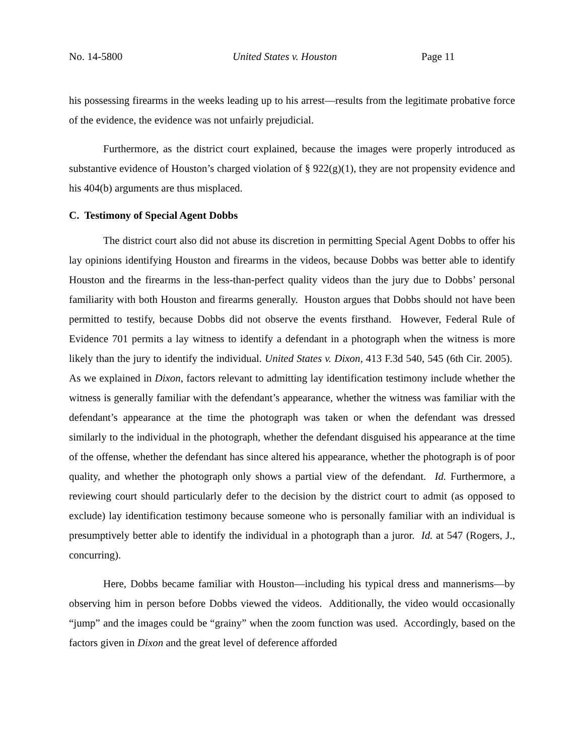No. 14-5800 United States v. Houston Page 11
his possessing firearms in the weeks leading up to his arrest—results from the legitimate probative force of the evidence, the evidence was not unfairly prejudicial.
Furthermore, as the district court explained, because the images were properly introduced as substantive evidence of Houston’s charged violation of § 922(g)(1), they are not propensity evidence and his 404(b) arguments are thus misplaced.
C. Testimony of Special Agent Dobbs
The district court also did not abuse its discretion in permitting Special Agent Dobbs to offer his lay opinions identifying Houston and firearms in the videos, because Dobbs was better able to identify Houston and the firearms in the less-than-perfect quality videos than the jury due to Dobbs’ personal familiarity with both Houston and firearms generally. Houston argues that Dobbs should not have been permitted to testify, because Dobbs did not observe the events firsthand. However, Federal Rule of Evidence 701 permits a lay witness to identify a defendant in a photograph when the witness is more likely than the jury to identify the individual. United States v. Dixon, 413 F.3d 540, 545 (6th Cir. 2005). As we explained in Dixon, factors relevant to admitting lay identification testimony include whether the witness is generally familiar with the defendant’s appearance, whether the witness was familiar with the defendant’s appearance at the time the photograph was taken or when the defendant was dressed similarly to the individual in the photograph, whether the defendant disguised his appearance at the time of the offense, whether the defendant has since altered his appearance, whether the photograph is of poor quality, and whether the photograph only shows a partial view of the defendant. Id. Furthermore, a reviewing court should particularly defer to the decision by the district court to admit (as opposed to exclude) lay identification testimony because someone who is personally familiar with an individual is presumptively better able to identify the individual in a photograph than a juror. Id. at 547 (Rogers, J., concurring).
Here, Dobbs became familiar with Houston—including his typical dress and mannerisms—by observing him in person before Dobbs viewed the videos. Additionally, the video would occasionally “jump” and the images could be “grainy” when the zoom function was used. Accordingly, based on the factors given in Dixon and the great level of deference afforded